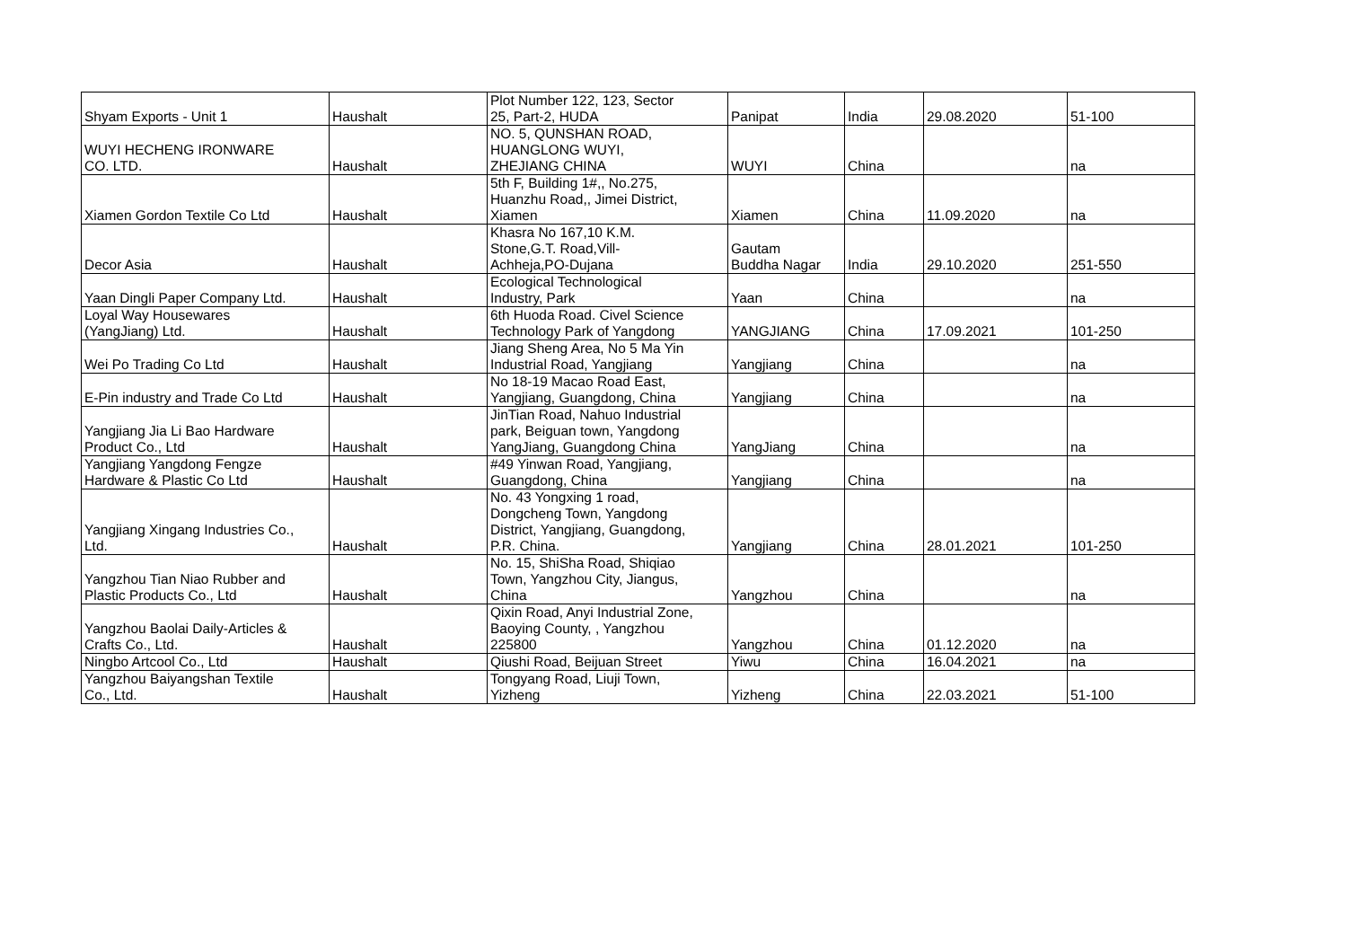| Shyam Exports - Unit 1 | Haushalt | Plot Number 122, 123, Sector 25, Part-2, HUDA | Panipat | India | 29.08.2020 | 51-100 |
| WUYI HECHENG IRONWARE CO. LTD. | Haushalt | NO. 5, QUNSHAN ROAD, HUANGLONG WUYI, ZHEJIANG CHINA | WUYI | China | | na |
| Xiamen Gordon Textile Co Ltd | Haushalt | 5th F, Building 1#,, No.275, Huanzhu Road,, Jimei District, Xiamen | Xiamen | China | 11.09.2020 | na |
| Decor Asia | Haushalt | Khasra No 167,10 K.M. Stone,G.T. Road,Vill- Achheja,PO-Dujana | Gautam Buddha Nagar | India | 29.10.2020 | 251-550 |
| Yaan Dingli Paper Company Ltd. | Haushalt | Ecological Technological Industry, Park | Yaan | China | | na |
| Loyal Way Housewares (YangJiang) Ltd. | Haushalt | 6th Huoda Road. Civel Science Technology Park of Yangdong | YANGJIANG | China | 17.09.2021 | 101-250 |
| Wei Po Trading Co Ltd | Haushalt | Jiang Sheng Area, No 5 Ma Yin Industrial Road, Yangjiang | Yangjiang | China | | na |
| E-Pin industry and Trade Co Ltd | Haushalt | No 18-19 Macao Road East, Yangjiang, Guangdong, China | Yangjiang | China | | na |
| Yangjiang Jia Li Bao Hardware Product Co., Ltd | Haushalt | JinTian Road, Nahuo Industrial park, Beiguan town, Yangdong YangJiang, Guangdong China | YangJiang | China | | na |
| Yangjiang Yangdong Fengze Hardware & Plastic Co Ltd | Haushalt | #49 Yinwan Road, Yangjiang, Guangdong, China | Yangjiang | China | | na |
| Yangjiang Xingang Industries Co., Ltd. | Haushalt | No. 43 Yongxing 1 road, Dongcheng Town, Yangdong District, Yangjiang, Guangdong, P.R. China. | Yangjiang | China | 28.01.2021 | 101-250 |
| Yangzhou Tian Niao Rubber and Plastic Products Co., Ltd | Haushalt | No. 15, ShiSha Road, Shiqiao Town, Yangzhou City, Jiangus, China | Yangzhou | China | | na |
| Yangzhou Baolai Daily-Articles & Crafts Co., Ltd. | Haushalt | Qixin Road, Anyi Industrial Zone, Baoying County, , Yangzhou 225800 | Yangzhou | China | 01.12.2020 | na |
| Ningbo Artcool Co., Ltd | Haushalt | Qiushi Road, Beijuan Street | Yiwu | China | 16.04.2021 | na |
| Yangzhou Baiyangshan Textile Co., Ltd. | Haushalt | Tongyang Road, Liuji Town, Yizheng | Yizheng | China | 22.03.2021 | 51-100 |